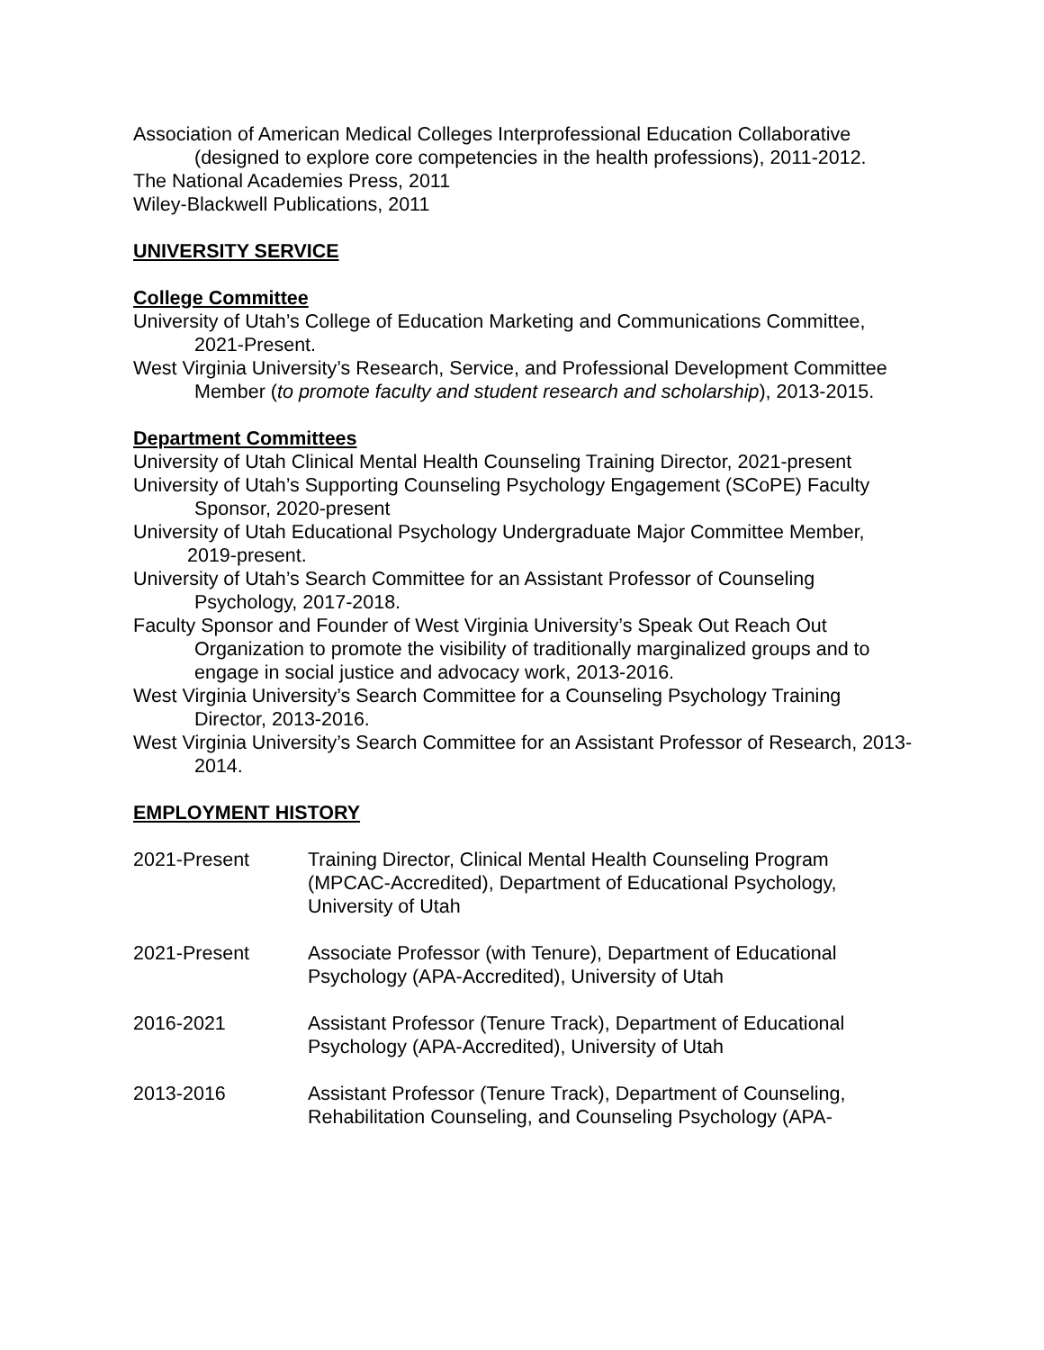Association of American Medical Colleges Interprofessional Education Collaborative (designed to explore core competencies in the health professions), 2011-2012.
The National Academies Press, 2011
Wiley-Blackwell Publications, 2011
UNIVERSITY SERVICE
College Committee
University of Utah’s College of Education Marketing and Communications Committee, 2021-Present.
West Virginia University’s Research, Service, and Professional Development Committee Member (to promote faculty and student research and scholarship), 2013-2015.
Department Committees
University of Utah Clinical Mental Health Counseling Training Director, 2021-present
University of Utah’s Supporting Counseling Psychology Engagement (SCoPE) Faculty Sponsor, 2020-present
University of Utah Educational Psychology Undergraduate Major Committee Member, 2019-present.
University of Utah’s Search Committee for an Assistant Professor of Counseling Psychology, 2017-2018.
Faculty Sponsor and Founder of West Virginia University’s Speak Out Reach Out Organization to promote the visibility of traditionally marginalized groups and to engage in social justice and advocacy work, 2013-2016.
West Virginia University’s Search Committee for a Counseling Psychology Training Director, 2013-2016.
West Virginia University’s Search Committee for an Assistant Professor of Research, 2013-2014.
EMPLOYMENT HISTORY
2021-Present Training Director, Clinical Mental Health Counseling Program (MPCAC-Accredited), Department of Educational Psychology, University of Utah
2021-Present Associate Professor (with Tenure), Department of Educational Psychology (APA-Accredited), University of Utah
2016-2021 Assistant Professor (Tenure Track), Department of Educational Psychology (APA-Accredited), University of Utah
2013-2016 Assistant Professor (Tenure Track), Department of Counseling, Rehabilitation Counseling, and Counseling Psychology (APA-